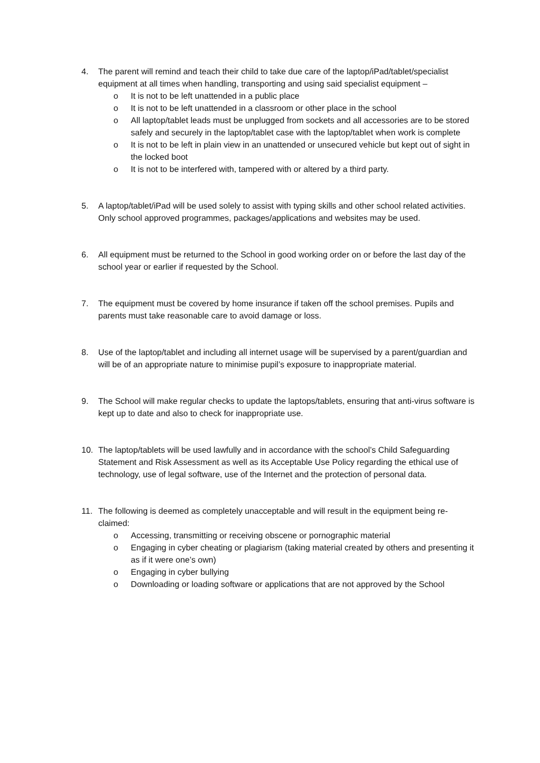4. The parent will remind and teach their child to take due care of the laptop/iPad/tablet/specialist equipment at all times when handling, transporting and using said specialist equipment –
o It is not to be left unattended in a public place
o It is not to be left unattended in a classroom or other place in the school
o All laptop/tablet leads must be unplugged from sockets and all accessories are to be stored safely and securely in the laptop/tablet case with the laptop/tablet when work is complete
o It is not to be left in plain view in an unattended or unsecured vehicle but kept out of sight in the locked boot
o It is not to be interfered with, tampered with or altered by a third party.
5. A laptop/tablet/iPad will be used solely to assist with typing skills and other school related activities. Only school approved programmes, packages/applications and websites may be used.
6. All equipment must be returned to the School in good working order on or before the last day of the school year or earlier if requested by the School.
7. The equipment must be covered by home insurance if taken off the school premises. Pupils and parents must take reasonable care to avoid damage or loss.
8. Use of the laptop/tablet and including all internet usage will be supervised by a parent/guardian and will be of an appropriate nature to minimise pupil’s exposure to inappropriate material.
9. The School will make regular checks to update the laptops/tablets, ensuring that anti-virus software is kept up to date and also to check for inappropriate use.
10. The laptop/tablets will be used lawfully and in accordance with the school’s Child Safeguarding Statement and Risk Assessment as well as its Acceptable Use Policy regarding the ethical use of technology, use of legal software, use of the Internet and the protection of personal data.
11. The following is deemed as completely unacceptable and will result in the equipment being re-claimed:
o Accessing, transmitting or receiving obscene or pornographic material
o Engaging in cyber cheating or plagiarism (taking material created by others and presenting it as if it were one’s own)
o Engaging in cyber bullying
o Downloading or loading software or applications that are not approved by the School